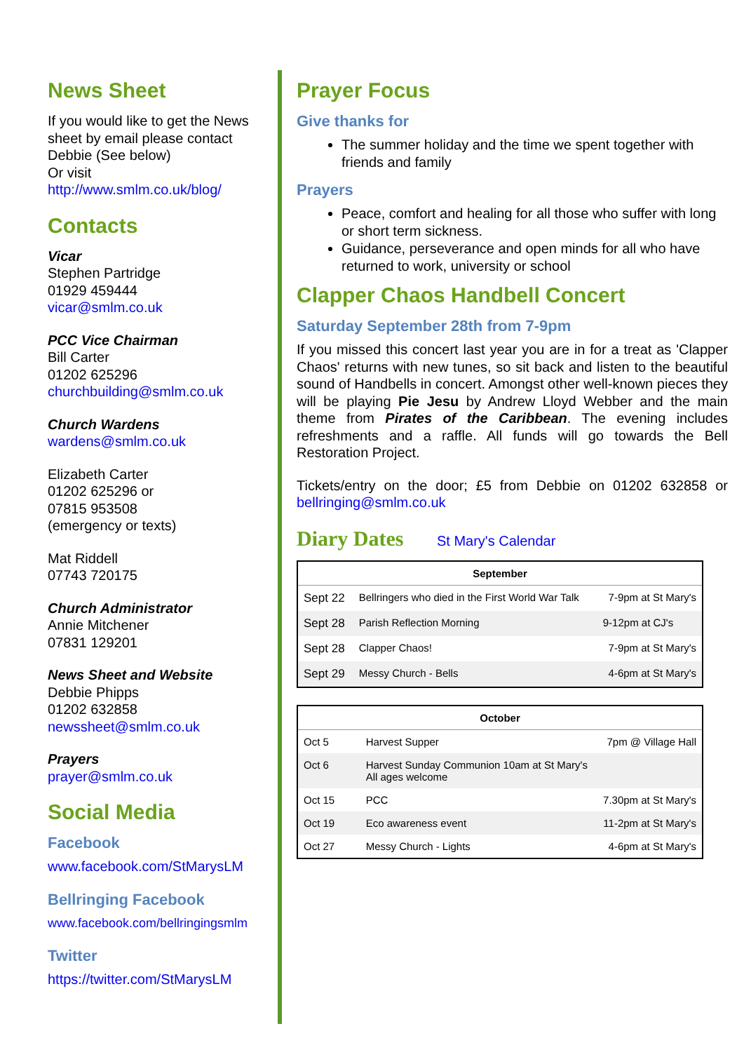News Sheet
If you would like to get the News sheet by email please contact Debbie (See below)
Or visit
http://www.smlm.co.uk/blog/
Contacts
Vicar
Stephen Partridge
01929 459444
vicar@smlm.co.uk
PCC Vice Chairman
Bill Carter
01202 625296
churchbuilding@smlm.co.uk
Church Wardens
wardens@smlm.co.uk
Elizabeth Carter
01202 625296 or
07815 953508
(emergency or texts)
Mat Riddell
07743 720175
Church Administrator
Annie Mitchener
07831 129201
News Sheet and Website
Debbie Phipps
01202 632858
newssheet@smlm.co.uk
Prayers
prayer@smlm.co.uk
Social Media
Facebook
www.facebook.com/StMarysLM
Bellringing Facebook
www.facebook.com/bellringingsmlm
Twitter
https://twitter.com/StMarysLM
Prayer Focus
Give thanks for
The summer holiday and the time we spent together with friends and family
Prayers
Peace, comfort and healing for all those who suffer with long or short term sickness.
Guidance, perseverance and open minds for all who have returned to work, university or school
Clapper Chaos Handbell Concert
Saturday September 28th from 7-9pm
If you missed this concert last year you are in for a treat as 'Clapper Chaos' returns with new tunes, so sit back and listen to the beautiful sound of Handbells in concert. Amongst other well-known pieces they will be playing Pie Jesu by Andrew Lloyd Webber and the main theme from Pirates of the Caribbean. The evening includes refreshments and a raffle. All funds will go towards the Bell Restoration Project.
Tickets/entry on the door; £5 from Debbie on 01202 632858 or bellringing@smlm.co.uk
Diary Dates St Mary's Calendar
| September | | |
| --- | --- | --- |
| Sept 22 | Bellringers who died in the First World War Talk | 7-9pm at St Mary's |
| Sept 28 | Parish Reflection Morning | 9-12pm at CJ's |
| Sept 28 | Clapper Chaos! | 7-9pm at St Mary's |
| Sept 29 | Messy Church - Bells | 4-6pm at St Mary's |
| October | | |
| --- | --- | --- |
| Oct 5 | Harvest Supper | 7pm @ Village Hall |
| Oct 6 | Harvest Sunday Communion 10am at St Mary's All ages welcome | |
| Oct 15 | PCC | 7.30pm at St Mary's |
| Oct 19 | Eco awareness event | 11-2pm at St Mary's |
| Oct 27 | Messy Church - Lights | 4-6pm at St Mary's |